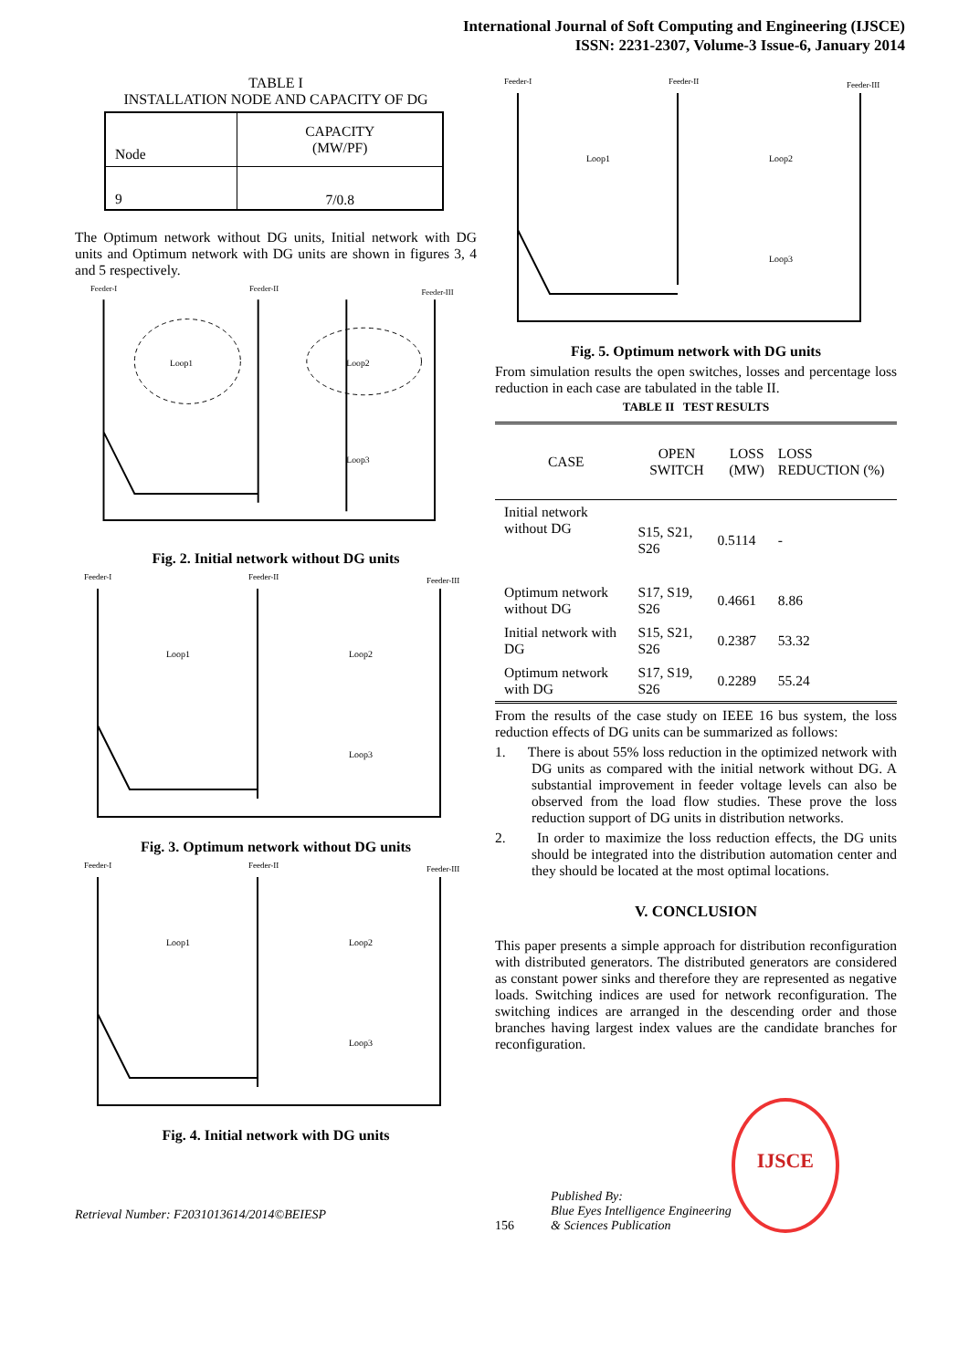International Journal of Soft Computing and Engineering (IJSCE)
ISSN: 2231-2307, Volume-3 Issue-6, January 2014
TABLE I
INSTALLATION NODE AND CAPACITY OF DG
| Node | CAPACITY (MW/PF) |
| --- | --- |
| 9 | 7/0.8 |
The Optimum network without DG units, Initial network with DG units and Optimum network with DG units are shown in figures 3, 4 and 5 respectively.
Feeder-I
Feeder-II
Feeder-III
Loop1
Loop2
Loop3
Fig. 2. Initial network without DG units
Feeder-I
Feeder-II
Feeder-III
Loop1
Loop2
Loop3
Fig. 3. Optimum network without DG units
Feeder-I
Feeder-II
Feeder-III
Loop1
Loop2
Loop3
Fig. 4. Initial network with DG units
Retrieval Number: F2031013614/2014©BEIESP
Feeder-I
Feeder-II
Feeder-III
Loop1
Loop2
Loop3
Fig. 5. Optimum network with DG units
From simulation results the open switches, losses and percentage loss reduction in each case are tabulated in the table II.
TABLE II TEST RESULTS
| CASE | OPEN SWITCH | LOSS (MW) | LOSS REDUCTION (%) |
| --- | --- | --- | --- |
| Initial network without DG | S15, S21, S26 | 0.5114 | - |
| Optimum network without DG | S17, S19, S26 | 0.4661 | 8.86 |
| Initial network with DG | S15, S21, S26 | 0.2387 | 53.32 |
| Optimum network with DG | S17, S19, S26 | 0.2289 | 55.24 |
From the results of the case study on IEEE 16 bus system, the loss reduction effects of DG units can be summarized as follows:
1. There is about 55% loss reduction in the optimized network with DG units as compared with the initial network without DG. A substantial improvement in feeder voltage levels can also be observed from the load flow studies. These prove the loss reduction support of DG units in distribution networks.
2. In order to maximize the loss reduction effects, the DG units should be integrated into the distribution automation center and they should be located at the most optimal locations.
V. CONCLUSION
This paper presents a simple approach for distribution reconfiguration with distributed generators. The distributed generators are considered as constant power sinks and therefore they are represented as negative loads. Switching indices are used for network reconfiguration. The switching indices are arranged in the descending order and those branches having largest index values are the candidate branches for reconfiguration.
156
Published By:
Blue Eyes Intelligence Engineering
& Sciences Publication
IJSCE